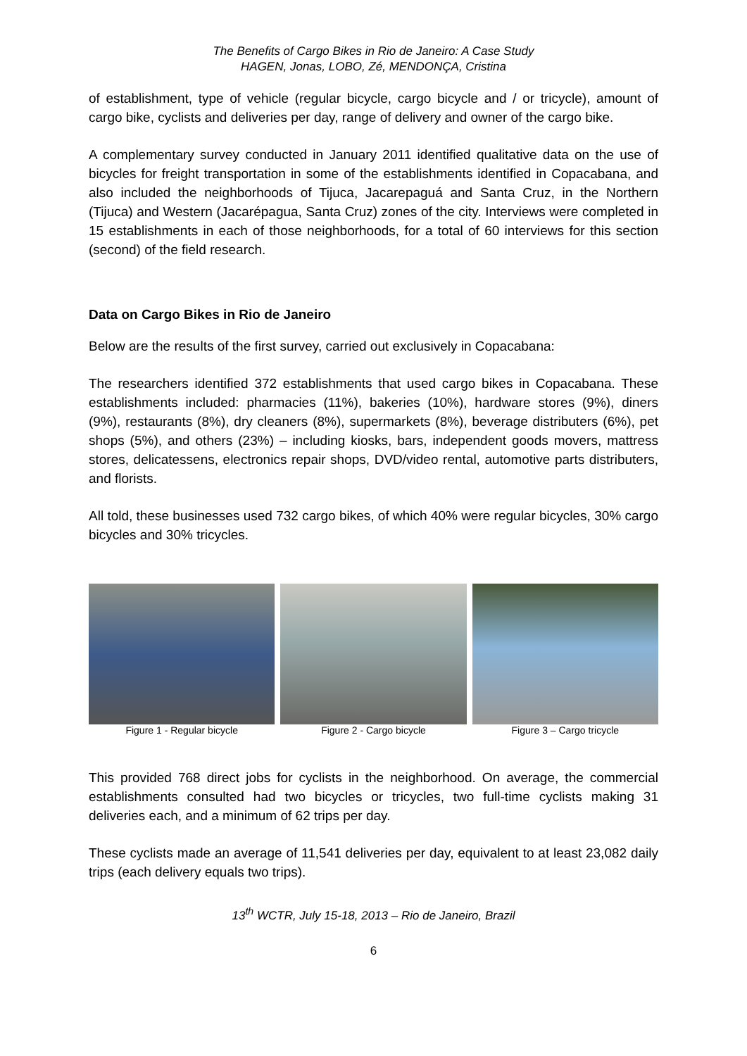The Benefits of Cargo Bikes in Rio de Janeiro: A Case Study
HAGEN, Jonas, LOBO, Zé, MENDONÇA, Cristina
of establishment, type of vehicle (regular bicycle, cargo bicycle and / or tricycle), amount of cargo bike, cyclists and deliveries per day, range of delivery and owner of the cargo bike.
A complementary survey conducted in January 2011 identified qualitative data on the use of bicycles for freight transportation in some of the establishments identified in Copacabana, and also included the neighborhoods of Tijuca, Jacarepaguá and Santa Cruz, in the Northern (Tijuca) and Western (Jacarépagua, Santa Cruz) zones of the city. Interviews were completed in 15 establishments in each of those neighborhoods, for a total of 60 interviews for this section (second) of the field research.
Data on Cargo Bikes in Rio de Janeiro
Below are the results of the first survey, carried out exclusively in Copacabana:
The researchers identified 372 establishments that used cargo bikes in Copacabana. These establishments included: pharmacies (11%), bakeries (10%), hardware stores (9%), diners (9%), restaurants (8%), dry cleaners (8%), supermarkets (8%), beverage distributers (6%), pet shops (5%), and others (23%) – including kiosks, bars, independent goods movers, mattress stores, delicatessens, electronics repair shops, DVD/video rental, automotive parts distributers, and florists.
All told, these businesses used 732 cargo bikes, of which 40% were regular bicycles, 30% cargo bicycles and 30% tricycles.
Figure 1 - Regular bicycle Figure 2 - Cargo bicycle Figure 3 – Cargo tricycle
This provided 768 direct jobs for cyclists in the neighborhood. On average, the commercial establishments consulted had two bicycles or tricycles, two full-time cyclists making 31 deliveries each, and a minimum of 62 trips per day.
These cyclists made an average of 11,541 deliveries per day, equivalent to at least 23,082 daily trips (each delivery equals two trips).
13<sup>th</sup> WCTR, July 15-18, 2013 – Rio de Janeiro, Brazil
6